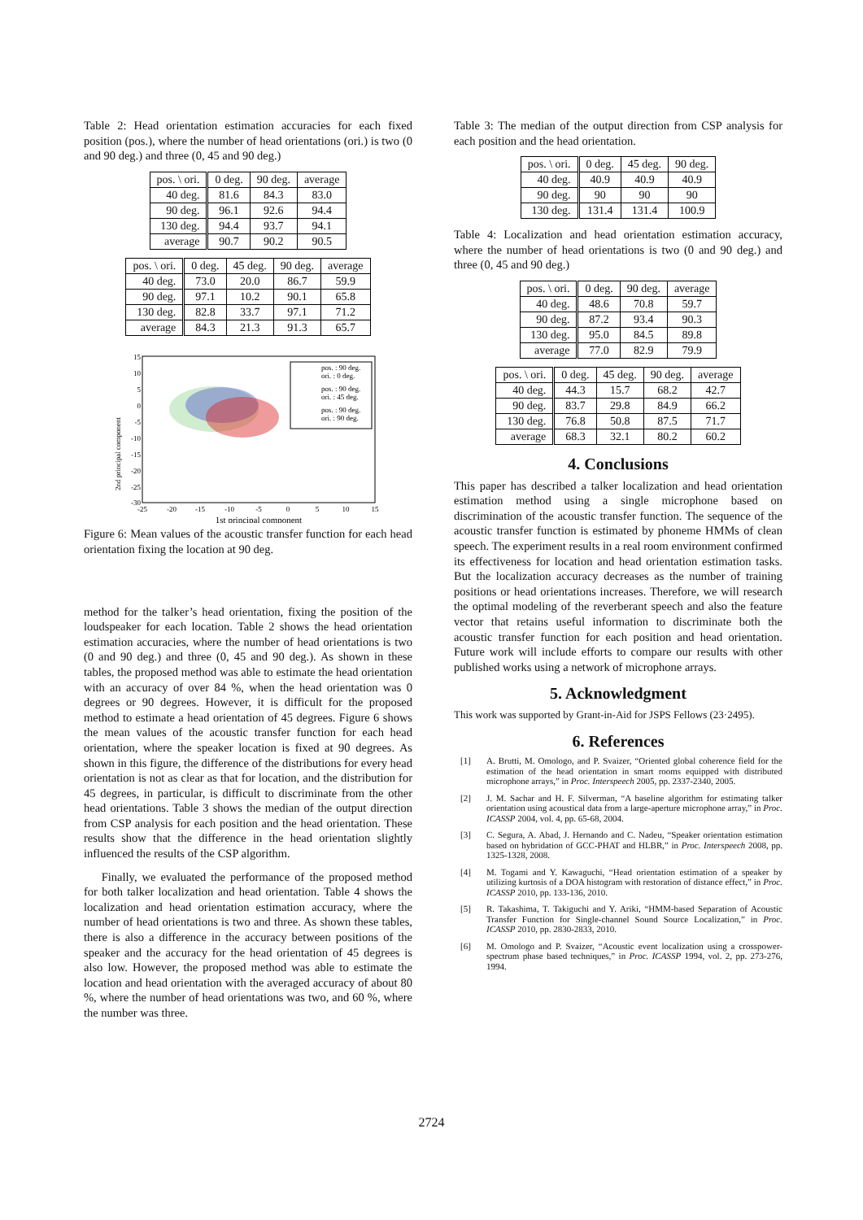Table 2: Head orientation estimation accuracies for each fixed position (pos.), where the number of head orientations (ori.) is two (0 and 90 deg.) and three (0, 45 and 90 deg.)
| pos. \ ori. | 0 deg. | 90 deg. | average |
| 40 deg. | 81.6 | 84.3 | 83.0 |
| 90 deg. | 96.1 | 92.6 | 94.4 |
| 130 deg. | 94.4 | 93.7 | 94.1 |
| average | 90.7 | 90.2 | 90.5 |
| pos. \ ori. | 0 deg. | 45 deg. | 90 deg. | average |
| 40 deg. | 73.0 | 20.0 | 86.7 | 59.9 |
| 90 deg. | 97.1 | 10.2 | 90.1 | 65.8 |
| 130 deg. | 82.8 | 33.7 | 97.1 | 71.2 |
| average | 84.3 | 21.3 | 91.3 | 65.7 |
2nd principal component
15
10
5
0
-5
-10
-15
-20
-25
-30
-25
-20
-15
-10
-5
0
5
10
15
1st principal component
pos. : 90 deg.
ori. : 0 deg.
pos. : 90 deg.
ori. : 45 deg.
pos. : 90 deg.
ori. : 90 deg.
Figure 6: Mean values of the acoustic transfer function for each head orientation fixing the location at 90 deg.
method for the talker’s head orientation, fixing the position of the loudspeaker for each location. Table 2 shows the head orientation estimation accuracies, where the number of head orientations is two (0 and 90 deg.) and three (0, 45 and 90 deg.). As shown in these tables, the proposed method was able to estimate the head orientation with an accuracy of over 84 %, when the head orientation was 0 degrees or 90 degrees. However, it is difficult for the proposed method to estimate a head orientation of 45 degrees. Figure 6 shows the mean values of the acoustic transfer function for each head orientation, where the speaker location is fixed at 90 degrees. As shown in this figure, the difference of the distributions for every head orientation is not as clear as that for location, and the distribution for 45 degrees, in particular, is difficult to discriminate from the other head orientations. Table 3 shows the median of the output direction from CSP analysis for each position and the head orientation. These results show that the difference in the head orientation slightly influenced the results of the CSP algorithm.
Finally, we evaluated the performance of the proposed method for both talker localization and head orientation. Table 4 shows the localization and head orientation estimation accuracy, where the number of head orientations is two and three. As shown these tables, there is also a difference in the accuracy between positions of the speaker and the accuracy for the head orientation of 45 degrees is also low. However, the proposed method was able to estimate the location and head orientation with the averaged accuracy of about 80 %, where the number of head orientations was two, and 60 %, where the number was three.
Table 3: The median of the output direction from CSP analysis for each position and the head orientation.
| pos. \ ori. | 0 deg. | 45 deg. | 90 deg. |
| 40 deg. | 40.9 | 40.9 | 40.9 |
| 90 deg. | 90 | 90 | 90 |
| 130 deg. | 131.4 | 131.4 | 100.9 |
Table 4: Localization and head orientation estimation accuracy, where the number of head orientations is two (0 and 90 deg.) and three (0, 45 and 90 deg.)
| pos. \ ori. | 0 deg. | 90 deg. | average |
| 40 deg. | 48.6 | 70.8 | 59.7 |
| 90 deg. | 87.2 | 93.4 | 90.3 |
| 130 deg. | 95.0 | 84.5 | 89.8 |
| average | 77.0 | 82.9 | 79.9 |
| pos. \ ori. | 0 deg. | 45 deg. | 90 deg. | average |
| 40 deg. | 44.3 | 15.7 | 68.2 | 42.7 |
| 90 deg. | 83.7 | 29.8 | 84.9 | 66.2 |
| 130 deg. | 76.8 | 50.8 | 87.5 | 71.7 |
| average | 68.3 | 32.1 | 80.2 | 60.2 |
4. Conclusions
This paper has described a talker localization and head orientation estimation method using a single microphone based on discrimination of the acoustic transfer function. The sequence of the acoustic transfer function is estimated by phoneme HMMs of clean speech. The experiment results in a real room environment confirmed its effectiveness for location and head orientation estimation tasks. But the localization accuracy decreases as the number of training positions or head orientations increases. Therefore, we will research the optimal modeling of the reverberant speech and also the feature vector that retains useful information to discriminate both the acoustic transfer function for each position and head orientation. Future work will include efforts to compare our results with other published works using a network of microphone arrays.
5. Acknowledgment
This work was supported by Grant-in-Aid for JSPS Fellows (23·2495).
6. References
[1] A. Brutti, M. Omologo, and P. Svaizer, “Oriented global coherence field for the estimation of the head orientation in smart rooms equipped with distributed microphone arrays,” in Proc. Interspeech 2005, pp. 2337-2340, 2005.
[2] J. M. Sachar and H. F. Silverman, “A baseline algorithm for estimating talker orientation using acoustical data from a large-aperture microphone array,” in Proc. ICASSP 2004, vol. 4, pp. 65-68, 2004.
[3] C. Segura, A. Abad, J. Hernando and C. Nadeu, “Speaker orientation estimation based on hybridation of GCC-PHAT and HLBR,” in Proc. Interspeech 2008, pp. 1325-1328, 2008.
[4] M. Togami and Y. Kawaguchi, “Head orientation estimation of a speaker by utilizing kurtosis of a DOA histogram with restoration of distance effect,” in Proc. ICASSP 2010, pp. 133-136, 2010.
[5] R. Takashima, T. Takiguchi and Y. Ariki, “HMM-based Separation of Acoustic Transfer Function for Single-channel Sound Source Localization,” in Proc. ICASSP 2010, pp. 2830-2833, 2010.
[6] M. Omologo and P. Svaizer, “Acoustic event localization using a crosspower-spectrum phase based techniques,” in Proc. ICASSP 1994, vol. 2, pp. 273-276, 1994.
2724